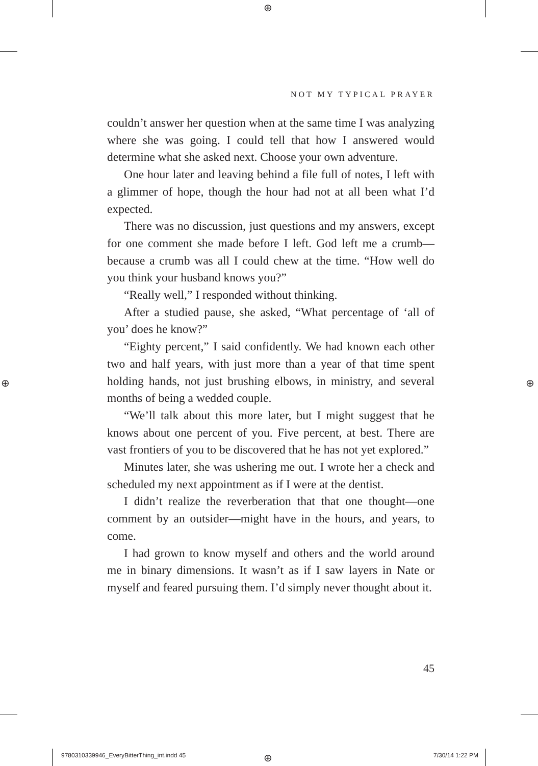⊕
⊕ ⊕
⊕
NOT MY TYPICAL PRAYER
couldn’t answer her question when at the same time I was analyzing where she was going. I could tell that how I answered would determine what she asked next. Choose your own adventure.
One hour later and leaving behind a file full of notes, I left with a glimmer of hope, though the hour had not at all been what I’d expected.
There was no discussion, just questions and my answers, except for one comment she made before I left. God left me a crumb—because a crumb was all I could chew at the time. “How well do you think your husband knows you?”
“Really well,” I responded without thinking.
After a studied pause, she asked, “What percentage of ‘all of you’ does he know?”
“Eighty percent,” I said confidently. We had known each other two and half years, with just more than a year of that time spent holding hands, not just brushing elbows, in ministry, and several months of being a wedded couple.
“We’ll talk about this more later, but I might suggest that he knows about one percent of you. Five percent, at best. There are vast frontiers of you to be discovered that he has not yet explored.”
Minutes later, she was ushering me out. I wrote her a check and scheduled my next appointment as if I were at the dentist.
I didn’t realize the reverberation that that one thought—one comment by an outsider—might have in the hours, and years, to come.
I had grown to know myself and others and the world around me in binary dimensions. It wasn’t as if I saw layers in Nate or myself and feared pursuing them. I’d simply never thought about it.
45
9780310339946_EveryBitterThing_int.indd 45
7/30/14 1:22 PM